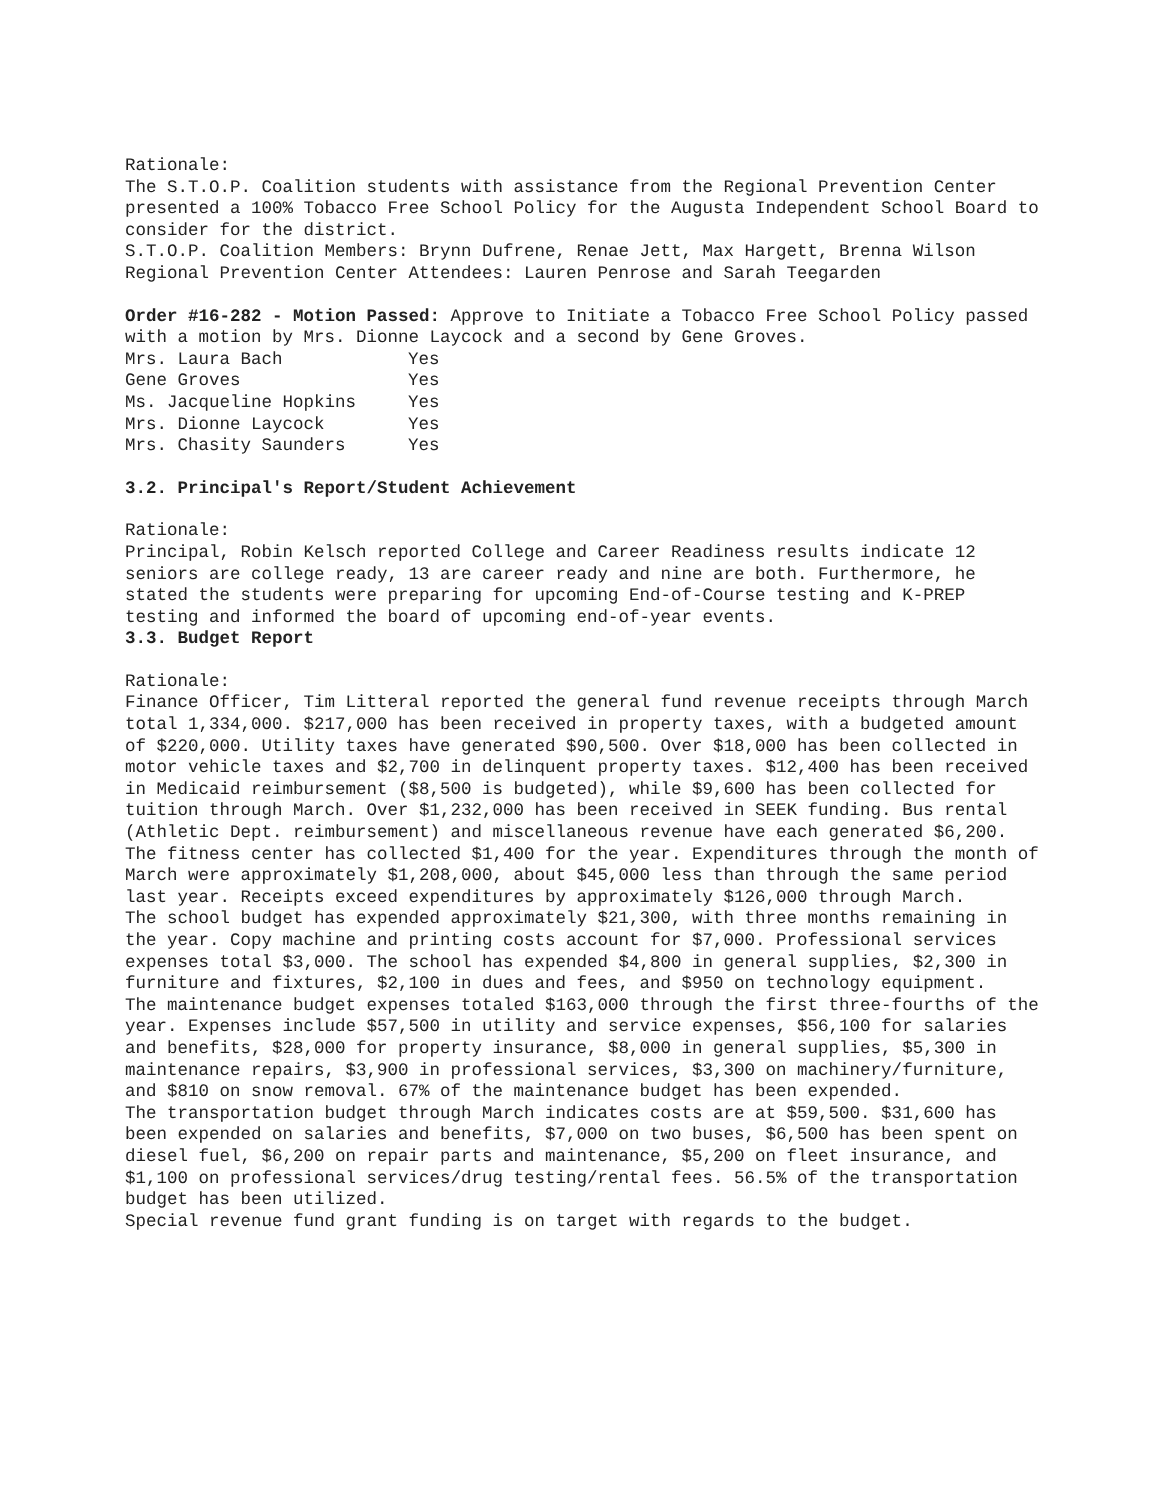Rationale:
The S.T.O.P. Coalition students with assistance from the Regional Prevention Center presented a 100% Tobacco Free School Policy for the Augusta Independent School Board to consider for the district.
S.T.O.P. Coalition Members: Brynn Dufrene, Renae Jett, Max Hargett, Brenna Wilson
Regional Prevention Center Attendees: Lauren Penrose and Sarah Teegarden
Order #16-282 - Motion Passed: Approve to Initiate a Tobacco Free School Policy passed with a motion by Mrs. Dionne Laycock and a second by Gene Groves.
| Mrs. Laura Bach | Yes |
| Gene Groves | Yes |
| Ms. Jacqueline Hopkins | Yes |
| Mrs. Dionne Laycock | Yes |
| Mrs. Chasity Saunders | Yes |
3.2. Principal's Report/Student Achievement
Rationale:
Principal, Robin Kelsch reported College and Career Readiness results indicate 12 seniors are college ready, 13 are career ready and nine are both. Furthermore, he stated the students were preparing for upcoming End-of-Course testing and K-PREP testing and informed the board of upcoming end-of-year events.
3.3. Budget Report
Rationale:
Finance Officer, Tim Litteral reported the general fund revenue receipts through March total 1,334,000. $217,000 has been received in property taxes, with a budgeted amount of $220,000. Utility taxes have generated $90,500. Over $18,000 has been collected in motor vehicle taxes and $2,700 in delinquent property taxes. $12,400 has been received in Medicaid reimbursement ($8,500 is budgeted), while $9,600 has been collected for tuition through March. Over $1,232,000 has been received in SEEK funding. Bus rental (Athletic Dept. reimbursement) and miscellaneous revenue have each generated $6,200. The fitness center has collected $1,400 for the year. Expenditures through the month of March were approximately $1,208,000, about $45,000 less than through the same period last year. Receipts exceed expenditures by approximately $126,000 through March.
The school budget has expended approximately $21,300, with three months remaining in the year. Copy machine and printing costs account for $7,000. Professional services expenses total $3,000. The school has expended $4,800 in general supplies, $2,300 in furniture and fixtures, $2,100 in dues and fees, and $950 on technology equipment.
The maintenance budget expenses totaled $163,000 through the first three-fourths of the year. Expenses include $57,500 in utility and service expenses, $56,100 for salaries and benefits, $28,000 for property insurance, $8,000 in general supplies, $5,300 in maintenance repairs, $3,900 in professional services, $3,300 on machinery/furniture, and $810 on snow removal. 67% of the maintenance budget has been expended.
The transportation budget through March indicates costs are at $59,500. $31,600 has been expended on salaries and benefits, $7,000 on two buses, $6,500 has been spent on diesel fuel, $6,200 on repair parts and maintenance, $5,200 on fleet insurance, and $1,100 on professional services/drug testing/rental fees. 56.5% of the transportation budget has been utilized.
Special revenue fund grant funding is on target with regards to the budget.